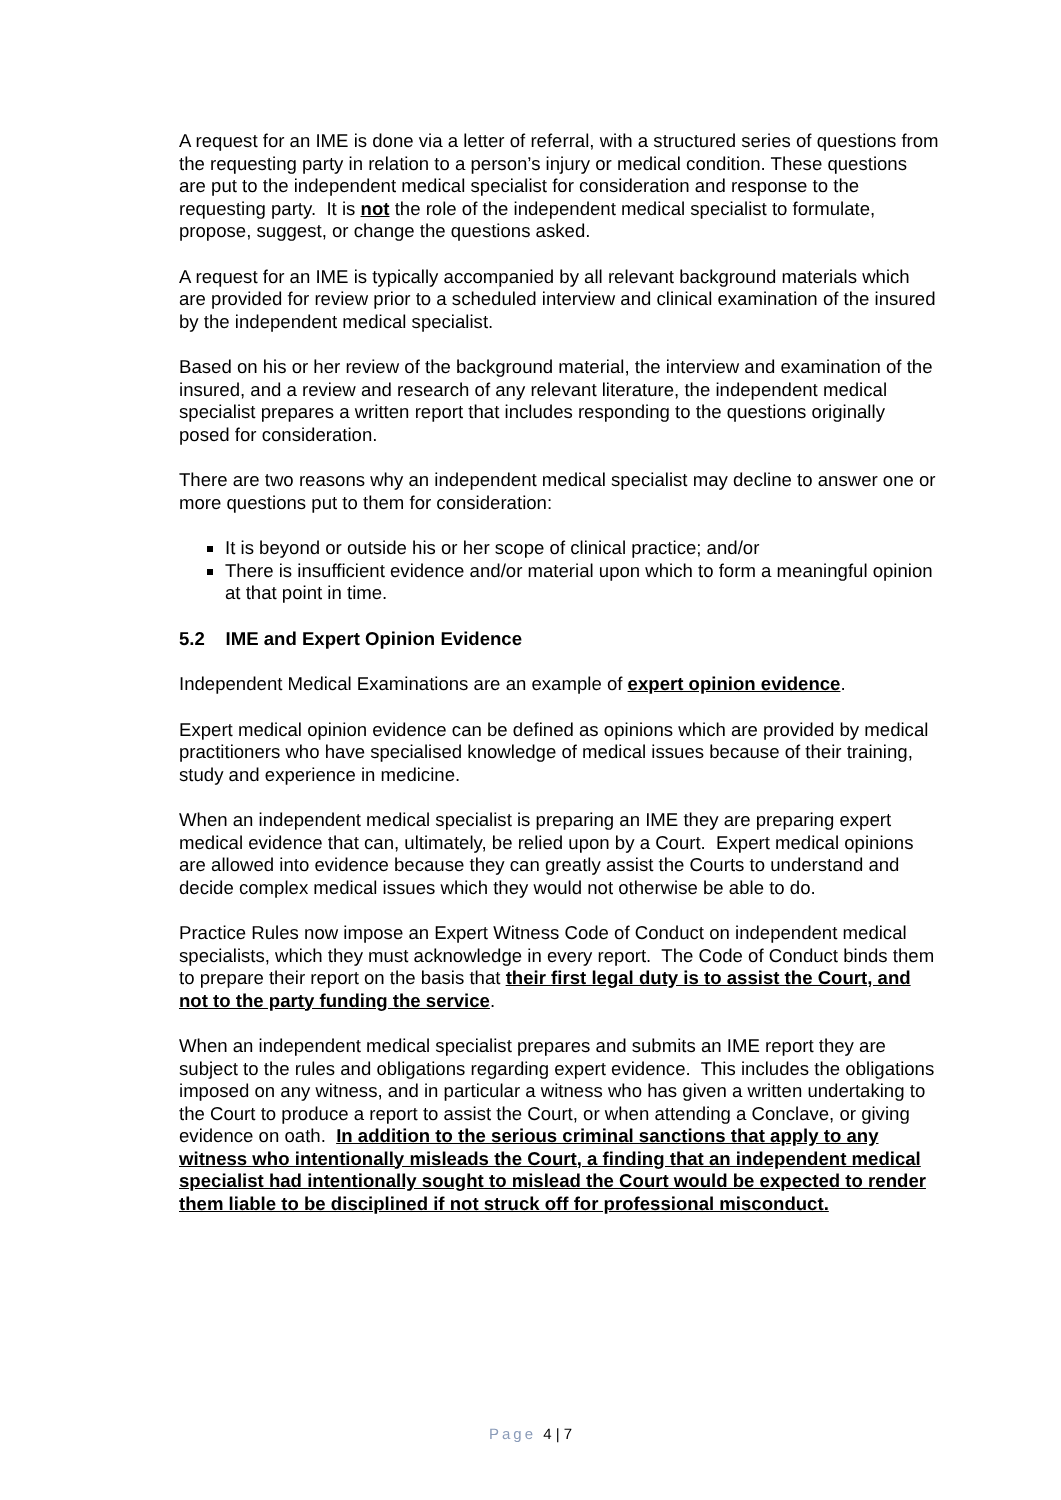A request for an IME is done via a letter of referral, with a structured series of questions from the requesting party in relation to a person’s injury or medical condition. These questions are put to the independent medical specialist for consideration and response to the requesting party. It is not the role of the independent medical specialist to formulate, propose, suggest, or change the questions asked.
A request for an IME is typically accompanied by all relevant background materials which are provided for review prior to a scheduled interview and clinical examination of the insured by the independent medical specialist.
Based on his or her review of the background material, the interview and examination of the insured, and a review and research of any relevant literature, the independent medical specialist prepares a written report that includes responding to the questions originally posed for consideration.
There are two reasons why an independent medical specialist may decline to answer one or more questions put to them for consideration:
It is beyond or outside his or her scope of clinical practice; and/or
There is insufficient evidence and/or material upon which to form a meaningful opinion at that point in time.
5.2 IME and Expert Opinion Evidence
Independent Medical Examinations are an example of expert opinion evidence.
Expert medical opinion evidence can be defined as opinions which are provided by medical practitioners who have specialised knowledge of medical issues because of their training, study and experience in medicine.
When an independent medical specialist is preparing an IME they are preparing expert medical evidence that can, ultimately, be relied upon by a Court. Expert medical opinions are allowed into evidence because they can greatly assist the Courts to understand and decide complex medical issues which they would not otherwise be able to do.
Practice Rules now impose an Expert Witness Code of Conduct on independent medical specialists, which they must acknowledge in every report. The Code of Conduct binds them to prepare their report on the basis that their first legal duty is to assist the Court, and not to the party funding the service.
When an independent medical specialist prepares and submits an IME report they are subject to the rules and obligations regarding expert evidence. This includes the obligations imposed on any witness, and in particular a witness who has given a written undertaking to the Court to produce a report to assist the Court, or when attending a Conclave, or giving evidence on oath. In addition to the serious criminal sanctions that apply to any witness who intentionally misleads the Court, a finding that an independent medical specialist had intentionally sought to mislead the Court would be expected to render them liable to be disciplined if not struck off for professional misconduct.
Page 4 | 7